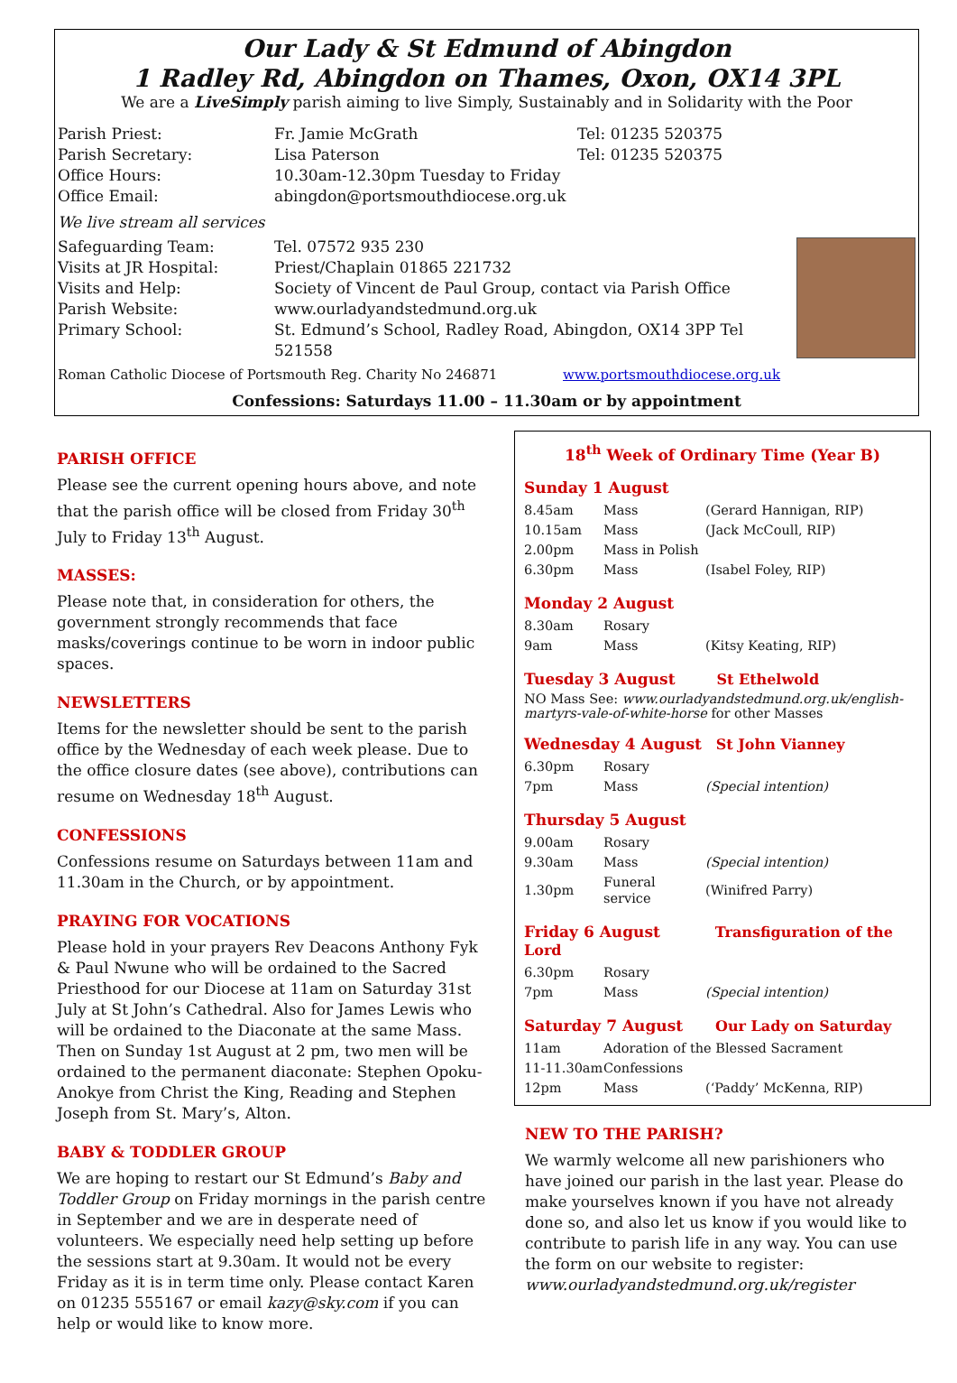Our Lady & St Edmund of Abingdon
1 Radley Rd, Abingdon on Thames, Oxon, OX14 3PL
We are a LiveSimply parish aiming to live Simply, Sustainably and in Solidarity with the Poor
| Parish Priest: | Fr. Jamie McGrath | Tel: 01235 520375 |
| Parish Secretary: | Lisa Paterson | Tel: 01235 520375 |
| Office Hours: | 10.30am-12.30pm Tuesday to Friday | |
| Office Email: | abingdon@portsmouthdiocese.org.uk | |
| We live stream all services | | |
| Safeguarding Team: | Tel. 07572 935 230 | |
| Visits at JR Hospital: | Priest/Chaplain 01865 221732 | |
| Visits and Help: | Society of Vincent de Paul Group, contact via Parish Office | |
| Parish Website: | www.ourladyandstedmund.org.uk | |
| Primary School: | St. Edmund’s School, Radley Road, Abingdon, OX14 3PP Tel 521558 | |
Roman Catholic Diocese of Portsmouth Reg. Charity No 246871 www.portsmouthdiocese.org.uk
Confessions: Saturdays 11.00 – 11.30am or by appointment
PARISH OFFICE
Please see the current opening hours above, and note that the parish office will be closed from Friday 30<sup>th</sup> July to Friday 13<sup>th</sup> August.
MASSES:
Please note that, in consideration for others, the government strongly recommends that face masks/coverings continue to be worn in indoor public spaces.
NEWSLETTERS
Items for the newsletter should be sent to the parish office by the Wednesday of each week please. Due to the office closure dates (see above), contributions can resume on Wednesday 18<sup>th</sup> August.
CONFESSIONS
Confessions resume on Saturdays between 11am and 11.30am in the Church, or by appointment.
PRAYING FOR VOCATIONS
Please hold in your prayers Rev Deacons Anthony Fyk & Paul Nwune who will be ordained to the Sacred Priesthood for our Diocese at 11am on Saturday 31st July at St John’s Cathedral. Also for James Lewis who will be ordained to the Diaconate at the same Mass. Then on Sunday 1st August at 2 pm, two men will be ordained to the permanent diaconate: Stephen Opoku-Anokye from Christ the King, Reading and Stephen Joseph from St. Mary’s, Alton.
BABY & TODDLER GROUP
We are hoping to restart our St Edmund’s Baby and Toddler Group on Friday mornings in the parish centre in September and we are in desperate need of volunteers. We especially need help setting up before the sessions start at 9.30am. It would not be every Friday as it is in term time only. Please contact Karen on 01235 555167 or email kazy@sky.com if you can help or would like to know more.
18<sup>th</sup> Week of Ordinary Time (Year B)
Sunday 1 August
| 8.45am | Mass | (Gerard Hannigan, RIP) |
| 10.15am | Mass | (Jack McCoull, RIP) |
| 2.00pm | Mass in Polish | |
| 6.30pm | Mass | (Isabel Foley, RIP) |
Monday 2 August
| 8.30am | Rosary | |
| 9am | Mass | (Kitsy Keating, RIP) |
Tuesday 3 August St Ethelwold
NO Mass See: www.ourladyandstedmund.org.uk/english-martyrs-vale-of-white-horse for other Masses
Wednesday 4 August St John Vianney
| 6.30pm | Rosary | |
| 7pm | Mass | (Special intention) |
Thursday 5 August
| 9.00am | Rosary | |
| 9.30am | Mass | (Special intention) |
| 1.30pm | Funeral service | (Winifred Parry) |
Friday 6 August Transfiguration of the Lord
| 6.30pm | Rosary | |
| 7pm | Mass | (Special intention) |
Saturday 7 August Our Lady on Saturday
| 11am | Adoration of the Blessed Sacrament | |
| 11-11.30am | Confessions | |
| 12pm | Mass | (‘Paddy’ McKenna, RIP) |
NEW TO THE PARISH?
We warmly welcome all new parishioners who have joined our parish in the last year. Please do make yourselves known if you have not already done so, and also let us know if you would like to contribute to parish life in any way. You can use the form on our website to register:
www.ourladyandstedmund.org.uk/register